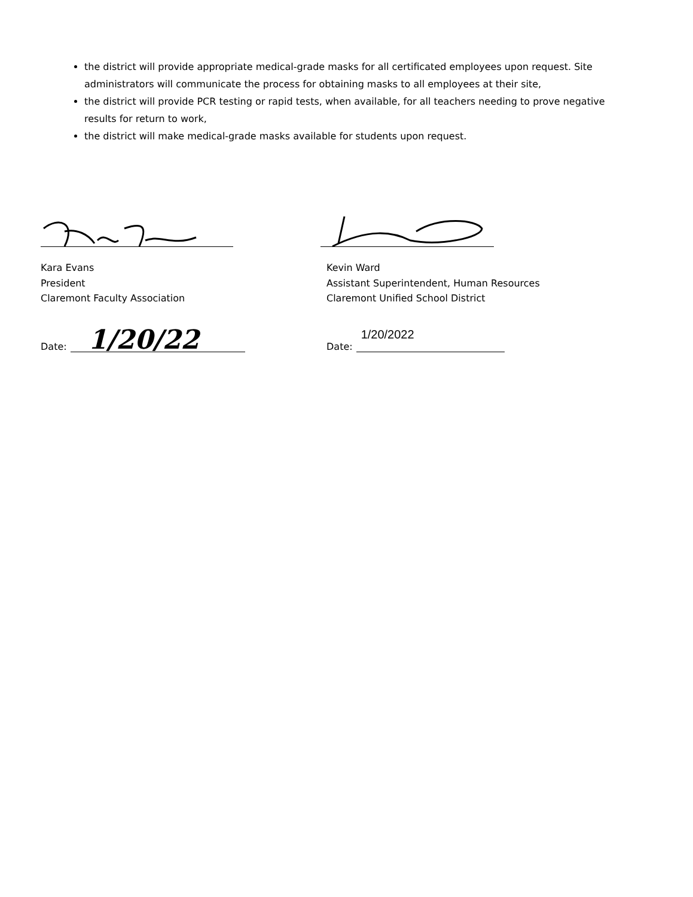the district will provide appropriate medical-grade masks for all certificated employees upon request. Site administrators will communicate the process for obtaining masks to all employees at their site,
the district will provide PCR testing or rapid tests, when available, for all teachers needing to prove negative results for return to work,
the district will make medical-grade masks available for students upon request.
Kara Evans
President
Claremont Faculty Association
Date:
1/20/22
Kevin Ward
Assistant Superintendent, Human Resources
Claremont Unified School District
Date:
1/20/2022